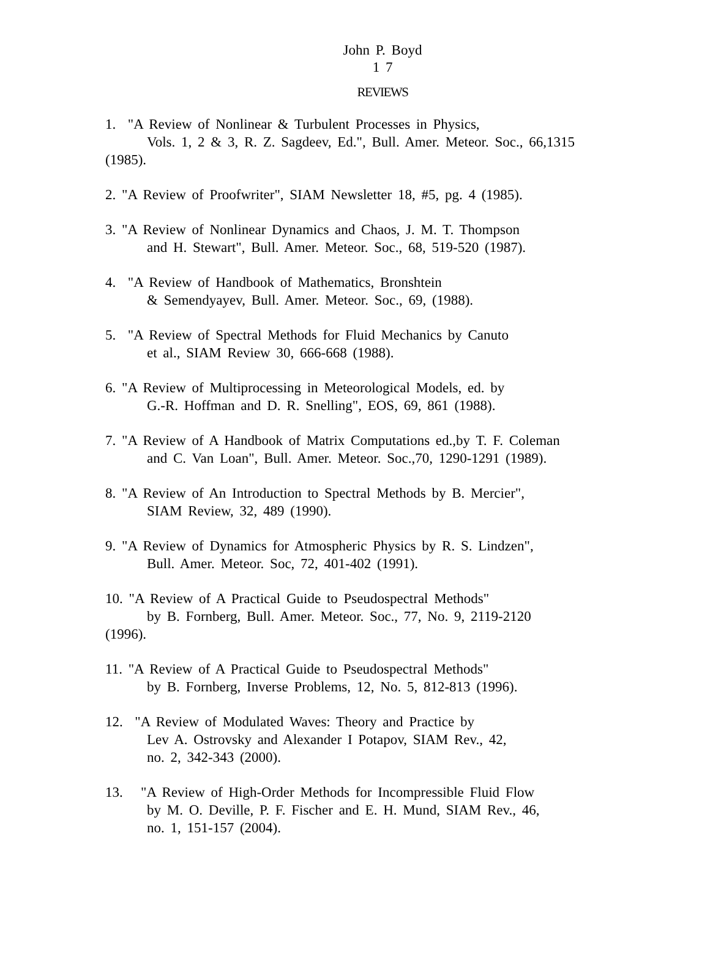John P. Boyd
1 7
REVIEWS
1. "A Review of Nonlinear & Turbulent Processes in Physics,
Vols. 1, 2 & 3, R. Z. Sagdeev, Ed.", Bull. Amer. Meteor. Soc., 66,1315
(1985).
2. "A Review of Proofwriter", SIAM Newsletter 18, #5, pg. 4 (1985).
3. "A Review of Nonlinear Dynamics and Chaos, J. M. T. Thompson
and H. Stewart", Bull. Amer. Meteor. Soc., 68, 519-520 (1987).
4. "A Review of Handbook of Mathematics, Bronshtein
& Semendyayev, Bull. Amer. Meteor. Soc., 69, (1988).
5. "A Review of Spectral Methods for Fluid Mechanics by Canuto
et al., SIAM Review 30, 666-668 (1988).
6. "A Review of Multiprocessing in Meteorological Models, ed. by
G.-R. Hoffman and D. R. Snelling", EOS, 69, 861 (1988).
7. "A Review of A Handbook of Matrix Computations ed.,by T. F. Coleman
and C. Van Loan", Bull. Amer. Meteor. Soc.,70, 1290-1291 (1989).
8. "A Review of An Introduction to Spectral Methods by B. Mercier",
SIAM Review, 32, 489 (1990).
9. "A Review of Dynamics for Atmospheric Physics by R. S. Lindzen",
Bull. Amer. Meteor. Soc, 72, 401-402 (1991).
10. "A Review of A Practical Guide to Pseudospectral Methods"
by B. Fornberg, Bull. Amer. Meteor. Soc., 77, No. 9, 2119-2120
(1996).
11. "A Review of A Practical Guide to Pseudospectral Methods"
by B. Fornberg, Inverse Problems, 12, No. 5, 812-813 (1996).
12. "A Review of Modulated Waves: Theory and Practice by
Lev A. Ostrovsky and Alexander I Potapov, SIAM Rev., 42,
no. 2, 342-343 (2000).
13. "A Review of High-Order Methods for Incompressible Fluid Flow
by M. O. Deville, P. F. Fischer and E. H. Mund, SIAM Rev., 46,
no. 1, 151-157 (2004).